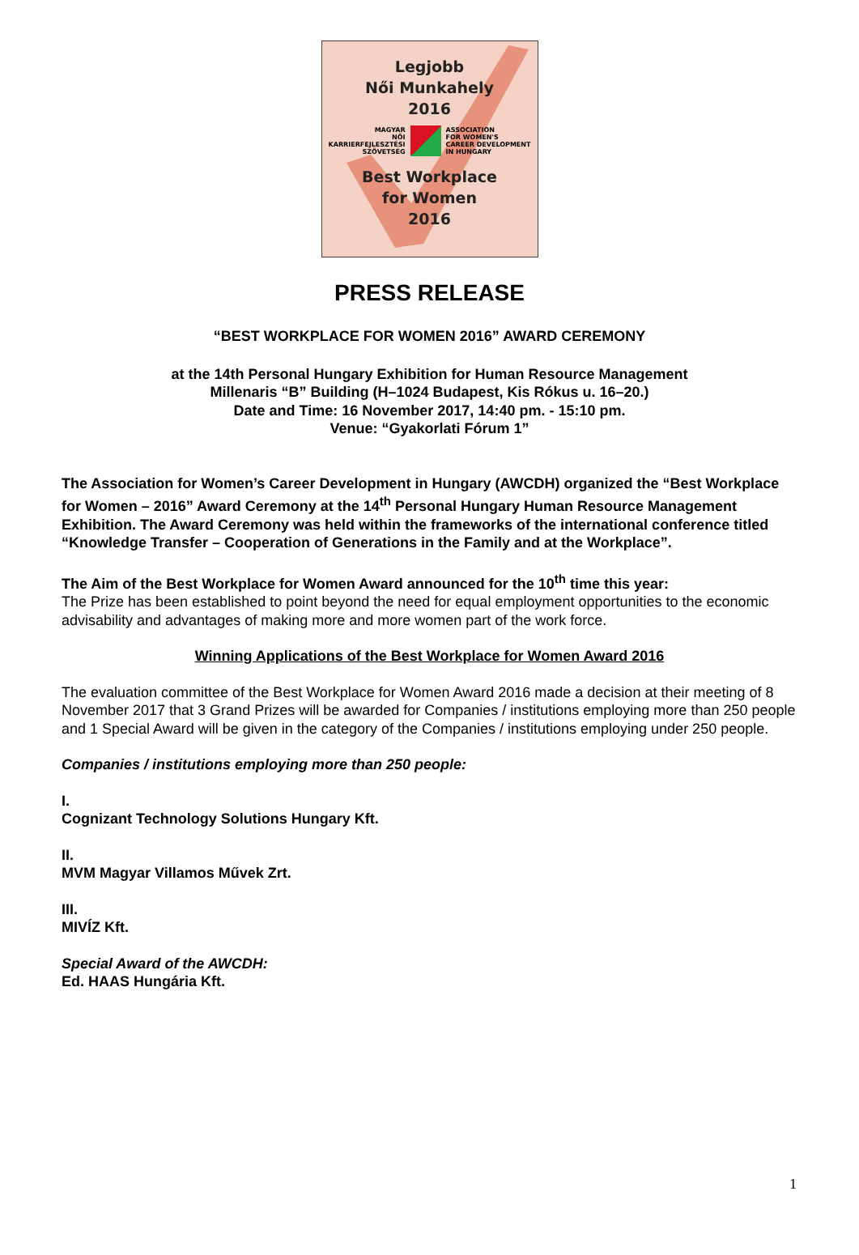Legjobb
Női Munkahely
2016
MAGYAR
NŐI
KARRIERFEJLESZTÉSI
SZÖVETSÉG
ASSOCIATION
FOR WOMEN'S
CAREER DEVELOPMENT
IN HUNGARY
Best Workplace
for Women
2016
PRESS RELEASE
“BEST WORKPLACE FOR WOMEN 2016” AWARD CEREMONY
at the 14th Personal Hungary Exhibition for Human Resource Management
Millenaris “B” Building (H–1024 Budapest, Kis Rókus u. 16–20.)
Date and Time: 16 November 2017, 14:40 pm. - 15:10 pm.
Venue: “Gyakorlati Fórum 1”
The Association for Women’s Career Development in Hungary (AWCDH) organized the “Best Workplace for Women – 2016” Award Ceremony at the 14<sup>th</sup> Personal Hungary Human Resource Management Exhibition. The Award Ceremony was held within the frameworks of the international conference titled “Knowledge Transfer – Cooperation of Generations in the Family and at the Workplace”.
The Aim of the Best Workplace for Women Award announced for the 10<sup>th</sup> time this year:
The Prize has been established to point beyond the need for equal employment opportunities to the economic advisability and advantages of making more and more women part of the work force.
Winning Applications of the Best Workplace for Women Award 2016
The evaluation committee of the Best Workplace for Women Award 2016 made a decision at their meeting of 8 November 2017 that 3 Grand Prizes will be awarded for Companies / institutions employing more than 250 people and 1 Special Award will be given in the category of the Companies / institutions employing under 250 people.
Companies / institutions employing more than 250 people:
I.
Cognizant Technology Solutions Hungary Kft.
II.
MVM Magyar Villamos Művek Zrt.
III.
MIVÍZ Kft.
Special Award of the AWCDH:
Ed. HAAS Hungária Kft.
1